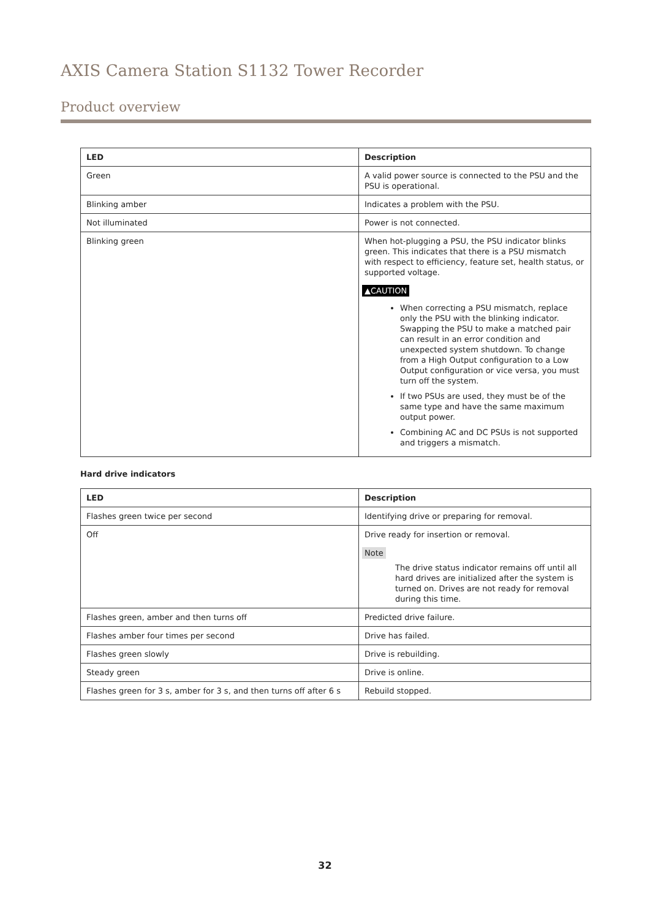AXIS Camera Station S1132 Tower Recorder
Product overview
| LED | Description |
| --- | --- |
| Green | A valid power source is connected to the PSU and the PSU is operational. |
| Blinking amber | Indicates a problem with the PSU. |
| Not illuminated | Power is not connected. |
| Blinking green | When hot-plugging a PSU, the PSU indicator blinks green. This indicates that there is a PSU mismatch with respect to efficiency, feature set, health status, or supported voltage. ▲CAUTION When correcting a PSU mismatch, replace only the PSU with the blinking indicator. Swapping the PSU to make a matched pair can result in an error condition and unexpected system shutdown. To change from a High Output configuration to a Low Output configuration or vice versa, you must turn off the system. If two PSUs are used, they must be of the same type and have the same maximum output power. Combining AC and DC PSUs is not supported and triggers a mismatch. |
Hard drive indicators
| LED | Description |
| --- | --- |
| Flashes green twice per second | Identifying drive or preparing for removal. |
| Off | Drive ready for insertion or removal. Note The drive status indicator remains off until all hard drives are initialized after the system is turned on. Drives are not ready for removal during this time. |
| Flashes green, amber and then turns off | Predicted drive failure. |
| Flashes amber four times per second | Drive has failed. |
| Flashes green slowly | Drive is rebuilding. |
| Steady green | Drive is online. |
| Flashes green for 3 s, amber for 3 s, and then turns off after 6 s | Rebuild stopped. |
32